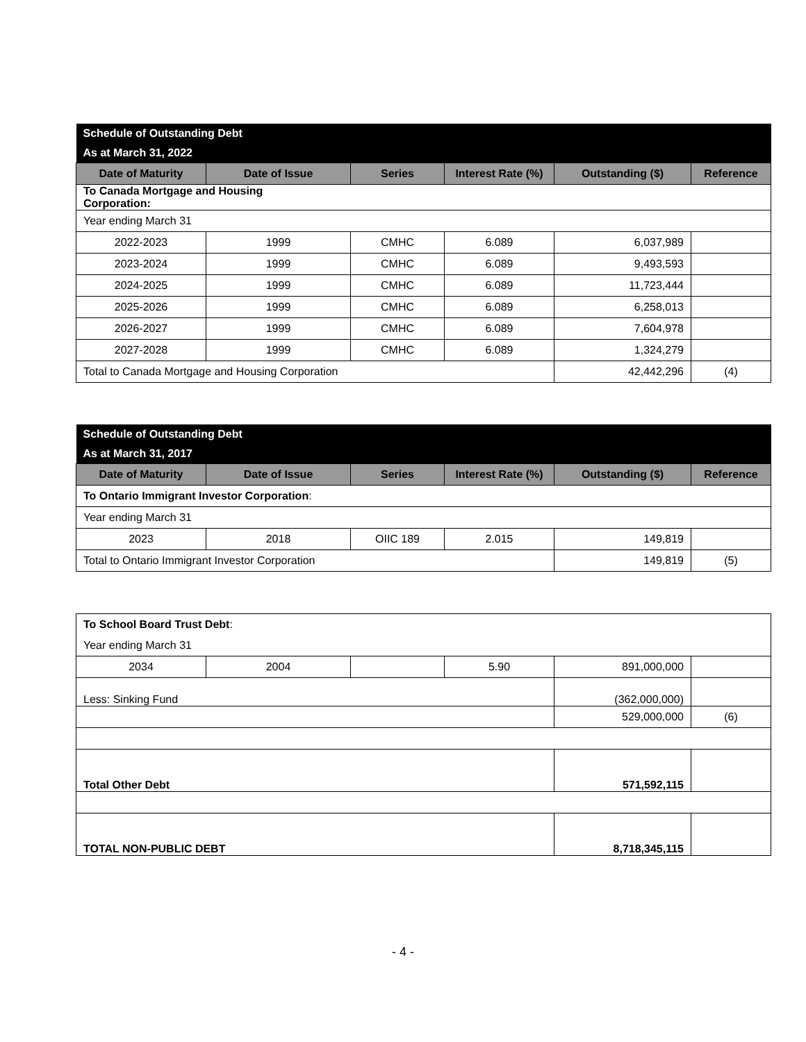| Schedule of Outstanding Debt | | | | | |
| As at March 31, 2022 | | | | | |
| Date of Maturity | Date of Issue | Series | Interest Rate (%) | Outstanding ($) | Reference |
| To Canada Mortgage and Housing Corporation: | | | | | |
| Year ending March 31 | | | | | |
| 2022-2023 | 1999 | CMHC | 6.089 | 6,037,989 | |
| 2023-2024 | 1999 | CMHC | 6.089 | 9,493,593 | |
| 2024-2025 | 1999 | CMHC | 6.089 | 11,723,444 | |
| 2025-2026 | 1999 | CMHC | 6.089 | 6,258,013 | |
| 2026-2027 | 1999 | CMHC | 6.089 | 7,604,978 | |
| 2027-2028 | 1999 | CMHC | 6.089 | 1,324,279 | |
| Total to Canada Mortgage and Housing Corporation | | | | 42,442,296 | (4) |
| Schedule of Outstanding Debt | | | | | |
| As at March 31, 2017 | | | | | |
| Date of Maturity | Date of Issue | Series | Interest Rate (%) | Outstanding ($) | Reference |
| To Ontario Immigrant Investor Corporation : | | | | | |
| Year ending March 31 | | | | | |
| 2023 | 2018 | OIIC 189 | 2.015 | 149,819 | |
| Total to Ontario Immigrant Investor Corporation | | | | 149,819 | (5) |
| To School Board Trust Debt : | | | | | |
| Year ending March 31 | | | | | |
| 2034 | 2004 | | 5.90 | 891,000,000 | |
| Less: Sinking Fund | | | | (362,000,000) | |
| | | | | 529,000,000 | (6) |
| Total Other Debt | | | | 571,592,115 | |
| TOTAL NON-PUBLIC DEBT | | | | 8,718,345,115 | |
- 4 -